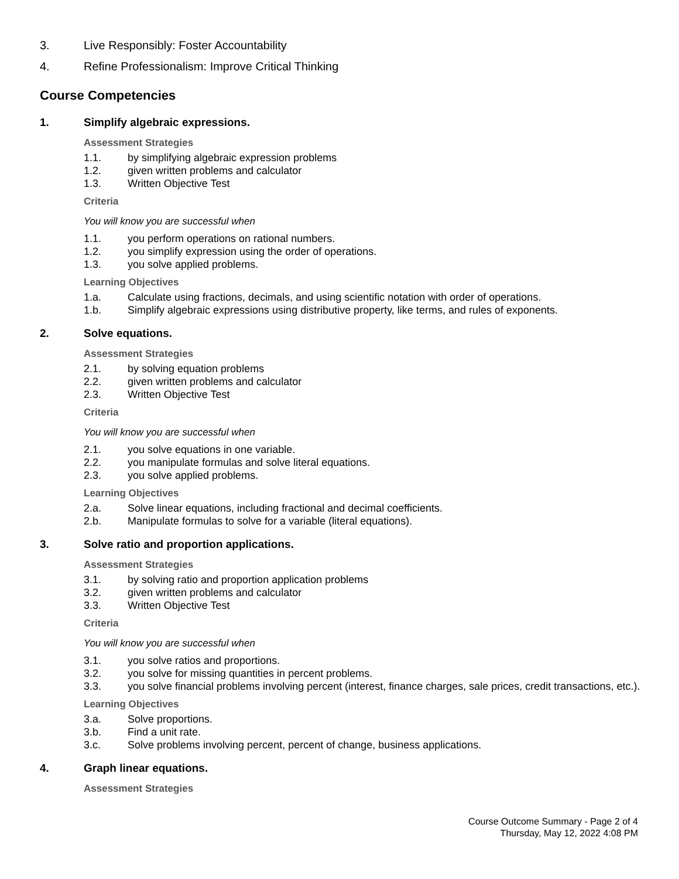3. Live Responsibly: Foster Accountability
4. Refine Professionalism: Improve Critical Thinking
Course Competencies
1. Simplify algebraic expressions.
Assessment Strategies
1.1. by simplifying algebraic expression problems
1.2. given written problems and calculator
1.3. Written Objective Test
Criteria
You will know you are successful when
1.1. you perform operations on rational numbers.
1.2. you simplify expression using the order of operations.
1.3. you solve applied problems.
Learning Objectives
1.a. Calculate using fractions, decimals, and using scientific notation with order of operations.
1.b. Simplify algebraic expressions using distributive property, like terms, and rules of exponents.
2. Solve equations.
Assessment Strategies
2.1. by solving equation problems
2.2. given written problems and calculator
2.3. Written Objective Test
Criteria
You will know you are successful when
2.1. you solve equations in one variable.
2.2. you manipulate formulas and solve literal equations.
2.3. you solve applied problems.
Learning Objectives
2.a. Solve linear equations, including fractional and decimal coefficients.
2.b. Manipulate formulas to solve for a variable (literal equations).
3. Solve ratio and proportion applications.
Assessment Strategies
3.1. by solving ratio and proportion application problems
3.2. given written problems and calculator
3.3. Written Objective Test
Criteria
You will know you are successful when
3.1. you solve ratios and proportions.
3.2. you solve for missing quantities in percent problems.
3.3. you solve financial problems involving percent (interest, finance charges, sale prices, credit transactions, etc.).
Learning Objectives
3.a. Solve proportions.
3.b. Find a unit rate.
3.c. Solve problems involving percent, percent of change, business applications.
4. Graph linear equations.
Assessment Strategies
Course Outcome Summary - Page 2 of 4
Thursday, May 12, 2022 4:08 PM